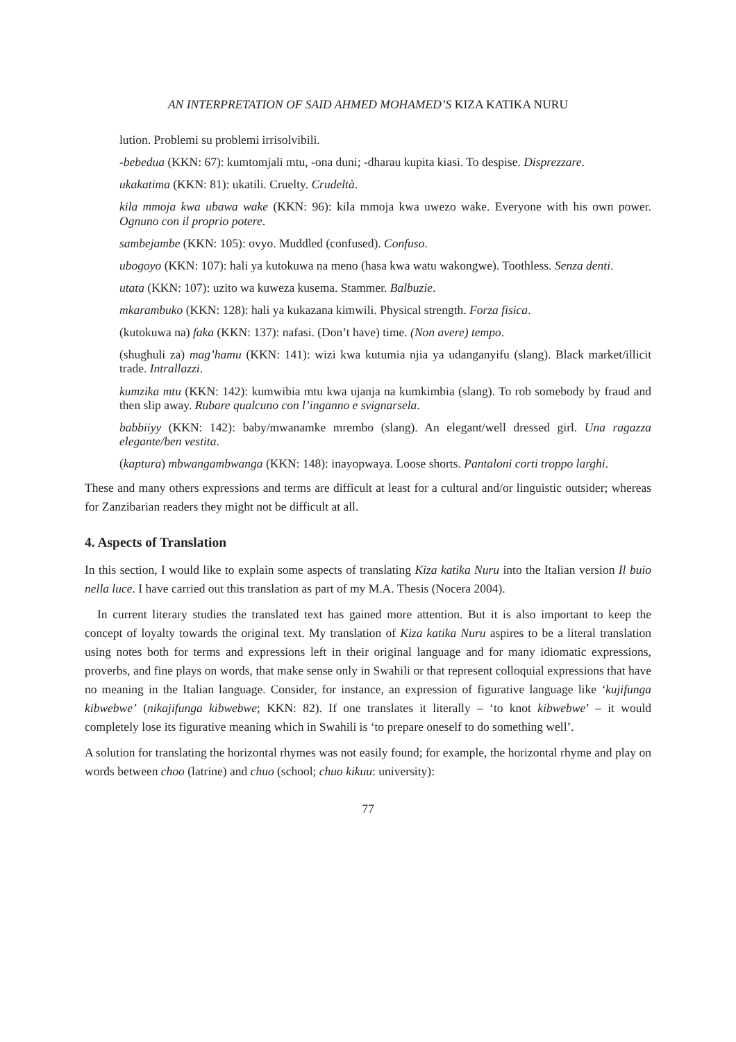AN INTERPRETATION OF SAID AHMED MOHAMED’S KIZA KATIKA NURU
lution. Problemi su problemi irrisolvibili.
-bebedua (KKN: 67): kumtomjali mtu, -ona duni; -dharau kupita kiasi. To despise. Disprezzare.
ukakatima (KKN: 81): ukatili. Cruelty. Crudeltà.
kila mmoja kwa ubawa wake (KKN: 96): kila mmoja kwa uwezo wake. Everyone with his own power. Ognuno con il proprio potere.
sambejambe (KKN: 105): ovyo. Muddled (confused). Confuso.
ubogoyo (KKN: 107): hali ya kutokuwa na meno (hasa kwa watu wakongwe). Toothless. Senza denti.
utata (KKN: 107): uzito wa kuweza kusema. Stammer. Balbuzie.
mkarambuko (KKN: 128): hali ya kukazana kimwili. Physical strength. Forza fisica.
(kutokuwa na) faka (KKN: 137): nafasi. (Don’t have) time. (Non avere) tempo.
(shughuli za) mag’hamu (KKN: 141): wizi kwa kutumia njia ya udanganyifu (slang). Black market/illicit trade. Intrallazzi.
kumzika mtu (KKN: 142): kumwibia mtu kwa ujanja na kumkimbia (slang). To rob somebody by fraud and then slip away. Rubare qualcuno con l’inganno e svignarsela.
babbiiyy (KKN: 142): baby/mwanamke mrembo (slang). An elegant/well dressed girl. Una ragazza elegante/ben vestita.
(kaptura) mbwangambwanga (KKN: 148): inayopwaya. Loose shorts. Pantaloni corti troppo larghi.
These and many others expressions and terms are difficult at least for a cultural and/or linguistic outsider; whereas for Zanzibarian readers they might not be difficult at all.
4. Aspects of Translation
In this section, I would like to explain some aspects of translating Kiza katika Nuru into the Italian version Il buio nella luce. I have carried out this translation as part of my M.A. Thesis (Nocera 2004).
In current literary studies the translated text has gained more attention. But it is also important to keep the concept of loyalty towards the original text. My translation of Kiza katika Nuru aspires to be a literal translation using notes both for terms and expressions left in their original language and for many idiomatic expressions, proverbs, and fine plays on words, that make sense only in Swahili or that represent colloquial expressions that have no meaning in the Italian language. Consider, for instance, an expression of figurative language like ‘kujifunga kibwebwe’ (nikajifunga kibwebwe; KKN: 82). If one translates it literally – ‘to knot kibwebwe’ – it would completely lose its figurative meaning which in Swahili is ‘to prepare oneself to do something well’.
A solution for translating the horizontal rhymes was not easily found; for example, the horizontal rhyme and play on words between choo (latrine) and chuo (school; chuo kikuu: university):
77